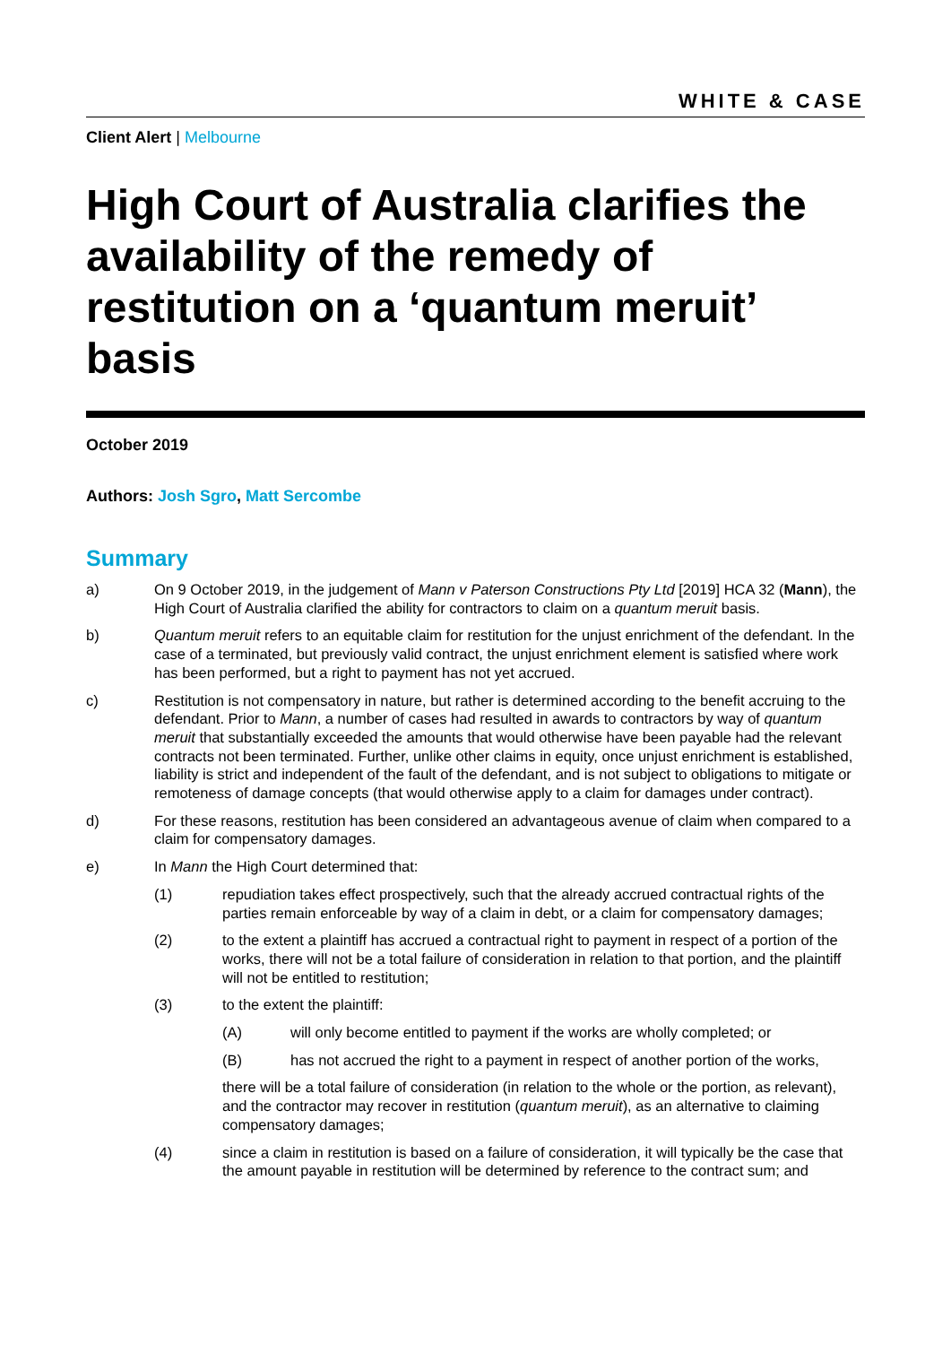WHITE & CASE
Client Alert | Melbourne
High Court of Australia clarifies the availability of the remedy of restitution on a ‘quantum meruit’ basis
October 2019
Authors: Josh Sgro, Matt Sercombe
Summary
a) On 9 October 2019, in the judgement of Mann v Paterson Constructions Pty Ltd [2019] HCA 32 (Mann), the High Court of Australia clarified the ability for contractors to claim on a quantum meruit basis.
b) Quantum meruit refers to an equitable claim for restitution for the unjust enrichment of the defendant. In the case of a terminated, but previously valid contract, the unjust enrichment element is satisfied where work has been performed, but a right to payment has not yet accrued.
c) Restitution is not compensatory in nature, but rather is determined according to the benefit accruing to the defendant. Prior to Mann, a number of cases had resulted in awards to contractors by way of quantum meruit that substantially exceeded the amounts that would otherwise have been payable had the relevant contracts not been terminated. Further, unlike other claims in equity, once unjust enrichment is established, liability is strict and independent of the fault of the defendant, and is not subject to obligations to mitigate or remoteness of damage concepts (that would otherwise apply to a claim for damages under contract).
d) For these reasons, restitution has been considered an advantageous avenue of claim when compared to a claim for compensatory damages.
e) In Mann the High Court determined that:
(1) repudiation takes effect prospectively, such that the already accrued contractual rights of the parties remain enforceable by way of a claim in debt, or a claim for compensatory damages;
(2) to the extent a plaintiff has accrued a contractual right to payment in respect of a portion of the works, there will not be a total failure of consideration in relation to that portion, and the plaintiff will not be entitled to restitution;
(3) to the extent the plaintiff:
(A) will only become entitled to payment if the works are wholly completed; or
(B) has not accrued the right to a payment in respect of another portion of the works,
there will be a total failure of consideration (in relation to the whole or the portion, as relevant), and the contractor may recover in restitution (quantum meruit), as an alternative to claiming compensatory damages;
(4) since a claim in restitution is based on a failure of consideration, it will typically be the case that the amount payable in restitution will be determined by reference to the contract sum; and